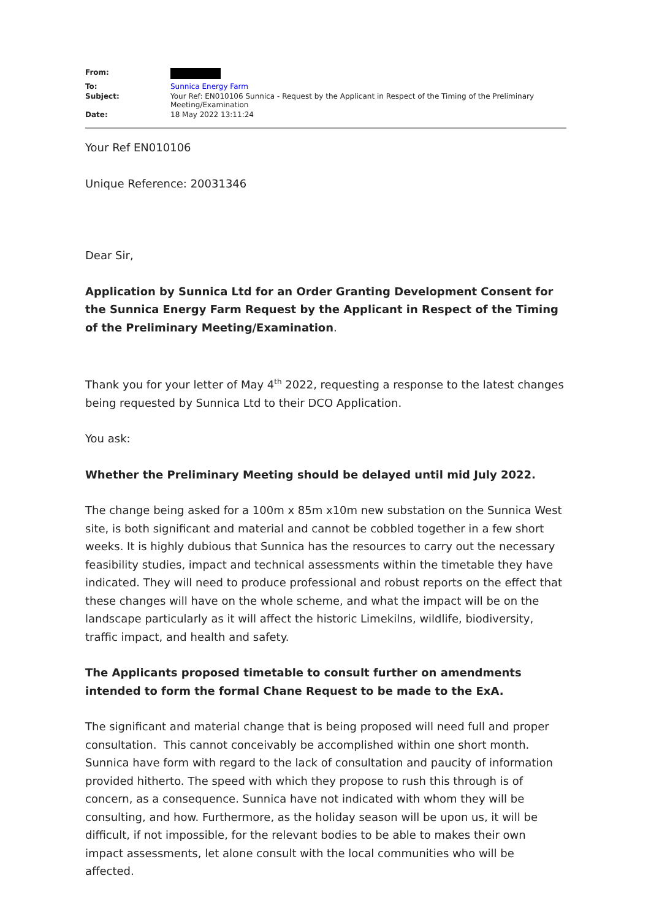| From: | |
| To: | Sunnica Energy Farm |
| Subject: | Your Ref: EN010106 Sunnica - Request by the Applicant in Respect of the Timing of the Preliminary Meeting/Examination |
| Date: | 18 May 2022 13:11:24 |
Your Ref EN010106
Unique Reference: 20031346
Dear Sir,
Application by Sunnica Ltd for an Order Granting Development Consent for the Sunnica Energy Farm Request by the Applicant in Respect of the Timing of the Preliminary Meeting/Examination.
Thank you for your letter of May 4<sup>th</sup> 2022, requesting a response to the latest changes being requested by Sunnica Ltd to their DCO Application.
You ask:
Whether the Preliminary Meeting should be delayed until mid July 2022.
The change being asked for a 100m x 85m x10m new substation on the Sunnica West site, is both significant and material and cannot be cobbled together in a few short weeks. It is highly dubious that Sunnica has the resources to carry out the necessary feasibility studies, impact and technical assessments within the timetable they have indicated. They will need to produce professional and robust reports on the effect that these changes will have on the whole scheme, and what the impact will be on the landscape particularly as it will affect the historic Limekilns, wildlife, biodiversity, traffic impact, and health and safety.
The Applicants proposed timetable to consult further on amendments intended to form the formal Chane Request to be made to the ExA.
The significant and material change that is being proposed will need full and proper consultation. This cannot conceivably be accomplished within one short month. Sunnica have form with regard to the lack of consultation and paucity of information provided hitherto. The speed with which they propose to rush this through is of concern, as a consequence. Sunnica have not indicated with whom they will be consulting, and how. Furthermore, as the holiday season will be upon us, it will be difficult, if not impossible, for the relevant bodies to be able to makes their own impact assessments, let alone consult with the local communities who will be affected.